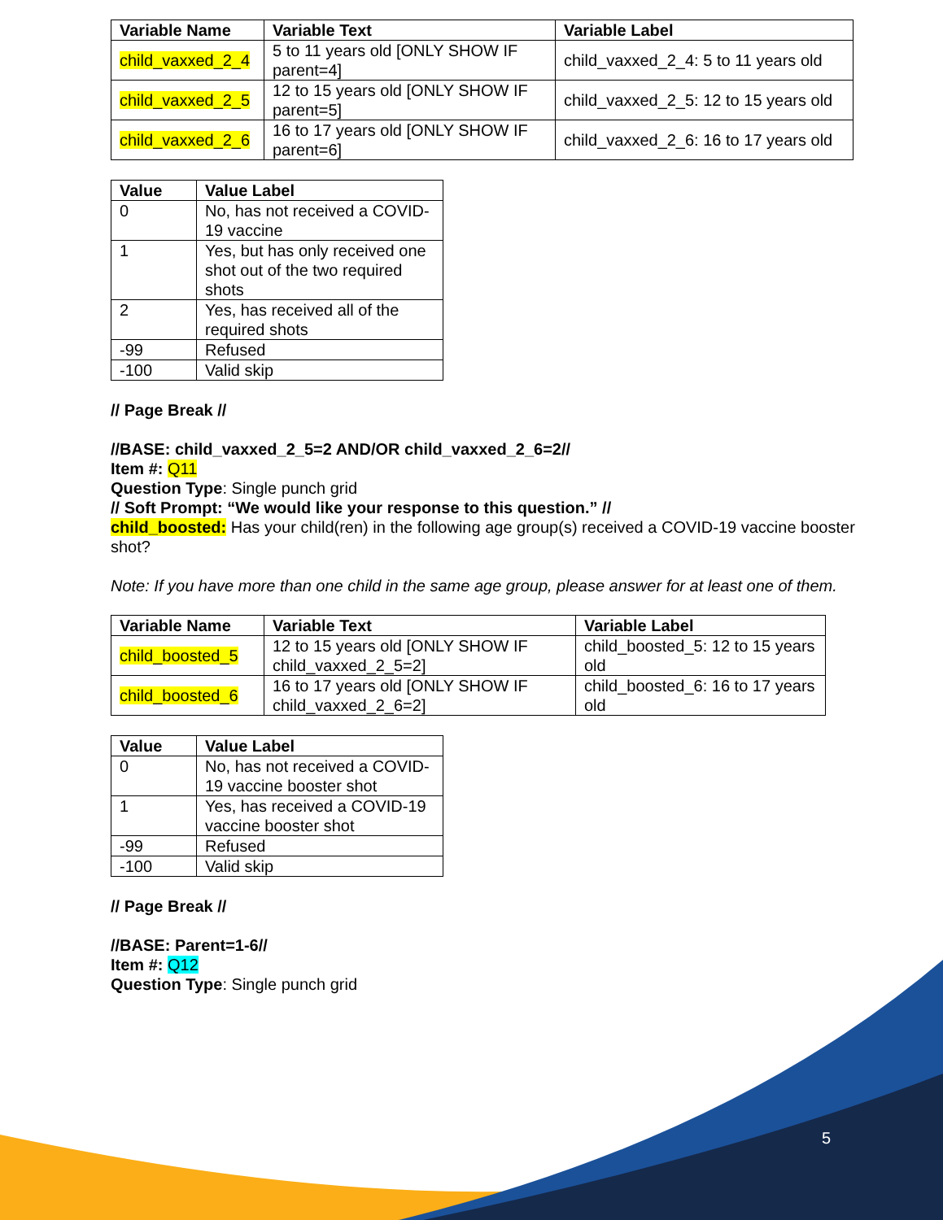| Variable Name | Variable Text | Variable Label |
| --- | --- | --- |
| child_vaxxed_2_4 | 5 to 11 years old [ONLY SHOW IF parent=4] | child_vaxxed_2_4: 5 to 11 years old |
| child_vaxxed_2_5 | 12 to 15 years old [ONLY SHOW IF parent=5] | child_vaxxed_2_5: 12 to 15 years old |
| child_vaxxed_2_6 | 16 to 17 years old [ONLY SHOW IF parent=6] | child_vaxxed_2_6: 16 to 17 years old |
| Value | Value Label |
| --- | --- |
| 0 | No, has not received a COVID-19 vaccine |
| 1 | Yes, but has only received one shot out of the two required shots |
| 2 | Yes, has received all of the required shots |
| -99 | Refused |
| -100 | Valid skip |
// Page Break //
//BASE: child_vaxxed_2_5=2 AND/OR child_vaxxed_2_6=2//
Item #: Q11
Question Type: Single punch grid
// Soft Prompt: “We would like your response to this question.” //
child_boosted: Has your child(ren) in the following age group(s) received a COVID-19 vaccine booster shot?
Note: If you have more than one child in the same age group, please answer for at least one of them.
| Variable Name | Variable Text | Variable Label |
| --- | --- | --- |
| child_boosted_5 | 12 to 15 years old [ONLY SHOW IF child_vaxxed_2_5=2] | child_boosted_5: 12 to 15 years old |
| child_boosted_6 | 16 to 17 years old [ONLY SHOW IF child_vaxxed_2_6=2] | child_boosted_6: 16 to 17 years old |
| Value | Value Label |
| --- | --- |
| 0 | No, has not received a COVID-19 vaccine booster shot |
| 1 | Yes, has received a COVID-19 vaccine booster shot |
| -99 | Refused |
| -100 | Valid skip |
// Page Break //
//BASE: Parent=1-6//
Item #: Q12
Question Type: Single punch grid
5